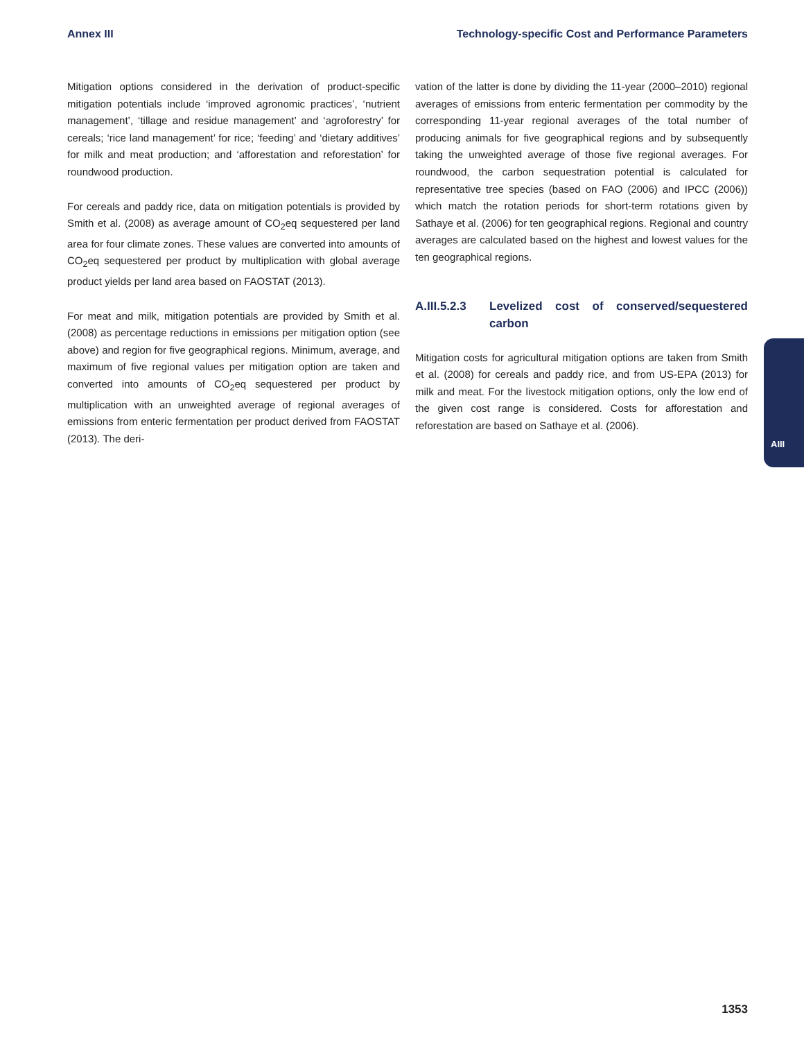Annex III Technology-specific Cost and Performance Parameters
Mitigation options considered in the derivation of product-specific mitigation potentials include ‘improved agronomic practices’, ‘nutrient management’, ‘tillage and residue management’ and ‘agroforestry’ for cereals; ‘rice land management’ for rice; ‘feeding’ and ‘dietary additives’ for milk and meat production; and ‘afforestation and reforestation’ for roundwood production.
For cereals and paddy rice, data on mitigation potentials is provided by Smith et al. (2008) as average amount of CO<sub>2</sub>eq sequestered per land area for four climate zones. These values are converted into amounts of CO<sub>2</sub>eq sequestered per product by multiplication with global average product yields per land area based on FAOSTAT (2013).
For meat and milk, mitigation potentials are provided by Smith et al. (2008) as percentage reductions in emissions per mitigation option (see above) and region for five geographical regions. Minimum, average, and maximum of five regional values per mitigation option are taken and converted into amounts of CO<sub>2</sub>eq sequestered per product by multiplication with an unweighted average of regional averages of emissions from enteric fermentation per product derived from FAOSTAT (2013). The deri-
vation of the latter is done by dividing the 11-year (2000–2010) regional averages of emissions from enteric fermentation per commodity by the corresponding 11-year regional averages of the total number of producing animals for five geographical regions and by subsequently taking the unweighted average of those five regional averages. For roundwood, the carbon sequestration potential is calculated for representative tree species (based on FAO (2006) and IPCC (2006)) which match the rotation periods for short-term rotations given by Sathaye et al. (2006) for ten geographical regions. Regional and country averages are calculated based on the highest and lowest values for the ten geographical regions.
A.III.5.2.3 Levelized cost of conserved/sequestered carbon
Mitigation costs for agricultural mitigation options are taken from Smith et al. (2008) for cereals and paddy rice, and from US-EPA (2013) for milk and meat. For the livestock mitigation options, only the low end of the given cost range is considered. Costs for afforestation and reforestation are based on Sathaye et al. (2006).
AIII
1353